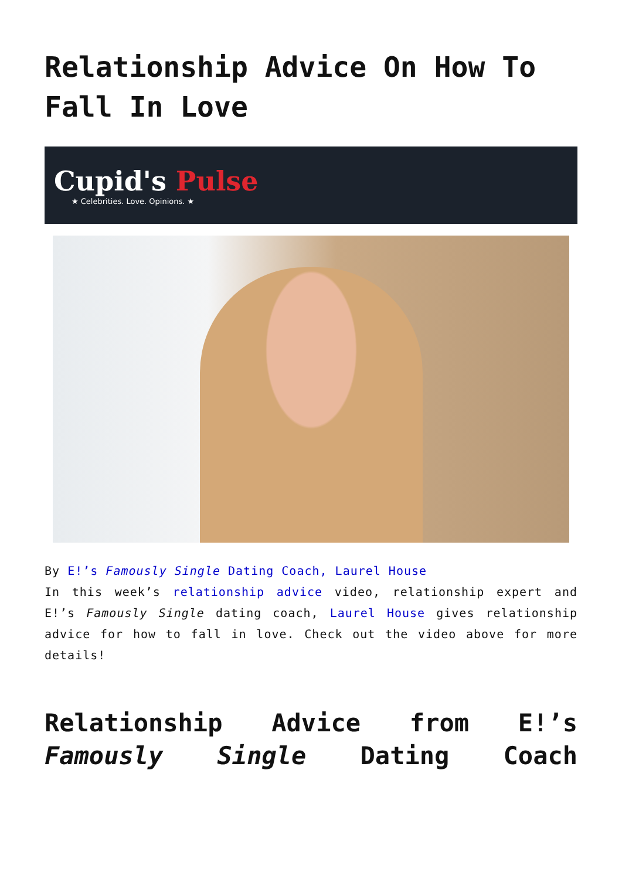Relationship Advice On How To Fall In Love
Cupid's Pulse
★ Celebrities. Love. Opinions. ★
By E!’s Famously Single Dating Coach, Laurel House
In this week’s relationship advice video, relationship expert and E!’s Famously Single dating coach, Laurel House gives relationship advice for how to fall in love. Check out the video above for more details!
Relationship Advice from E!’s Famously Single Dating Coach